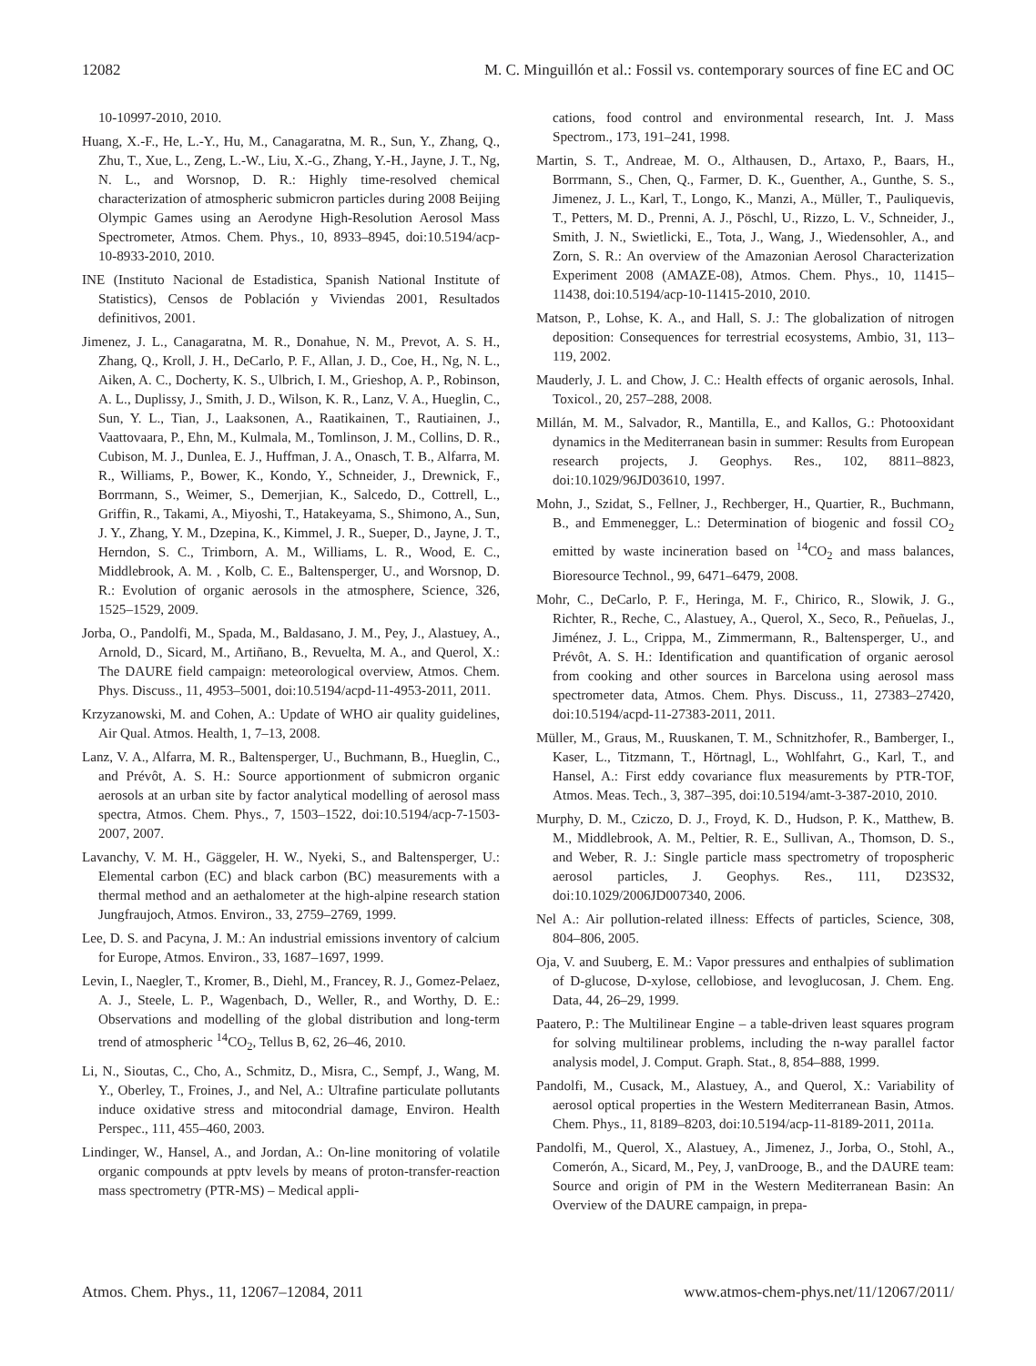12082 M. C. Minguillón et al.: Fossil vs. contemporary sources of fine EC and OC
10-10997-2010, 2010.
Huang, X.-F., He, L.-Y., Hu, M., Canagaratna, M. R., Sun, Y., Zhang, Q., Zhu, T., Xue, L., Zeng, L.-W., Liu, X.-G., Zhang, Y.-H., Jayne, J. T., Ng, N. L., and Worsnop, D. R.: Highly time-resolved chemical characterization of atmospheric submicron particles during 2008 Beijing Olympic Games using an Aerodyne High-Resolution Aerosol Mass Spectrometer, Atmos. Chem. Phys., 10, 8933–8945, doi:10.5194/acp-10-8933-2010, 2010.
INE (Instituto Nacional de Estadistica, Spanish National Institute of Statistics), Censos de Población y Viviendas 2001, Resultados definitivos, 2001.
Jimenez, J. L., Canagaratna, M. R., Donahue, N. M., Prevot, A. S. H., Zhang, Q., Kroll, J. H., DeCarlo, P. F., Allan, J. D., Coe, H., Ng, N. L., Aiken, A. C., Docherty, K. S., Ulbrich, I. M., Grieshop, A. P., Robinson, A. L., Duplissy, J., Smith, J. D., Wilson, K. R., Lanz, V. A., Hueglin, C., Sun, Y. L., Tian, J., Laaksonen, A., Raatikainen, T., Rautiainen, J., Vaattovaara, P., Ehn, M., Kulmala, M., Tomlinson, J. M., Collins, D. R., Cubison, M. J., Dunlea, E. J., Huffman, J. A., Onasch, T. B., Alfarra, M. R., Williams, P., Bower, K., Kondo, Y., Schneider, J., Drewnick, F., Borrmann, S., Weimer, S., Demerjian, K., Salcedo, D., Cottrell, L., Griffin, R., Takami, A., Miyoshi, T., Hatakeyama, S., Shimono, A., Sun, J. Y., Zhang, Y. M., Dzepina, K., Kimmel, J. R., Sueper, D., Jayne, J. T., Herndon, S. C., Trimborn, A. M., Williams, L. R., Wood, E. C., Middlebrook, A. M. , Kolb, C. E., Baltensperger, U., and Worsnop, D. R.: Evolution of organic aerosols in the atmosphere, Science, 326, 1525–1529, 2009.
Jorba, O., Pandolfi, M., Spada, M., Baldasano, J. M., Pey, J., Alastuey, A., Arnold, D., Sicard, M., Artiñano, B., Revuelta, M. A., and Querol, X.: The DAURE field campaign: meteorological overview, Atmos. Chem. Phys. Discuss., 11, 4953–5001, doi:10.5194/acpd-11-4953-2011, 2011.
Krzyzanowski, M. and Cohen, A.: Update of WHO air quality guidelines, Air Qual. Atmos. Health, 1, 7–13, 2008.
Lanz, V. A., Alfarra, M. R., Baltensperger, U., Buchmann, B., Hueglin, C., and Prévôt, A. S. H.: Source apportionment of submicron organic aerosols at an urban site by factor analytical modelling of aerosol mass spectra, Atmos. Chem. Phys., 7, 1503–1522, doi:10.5194/acp-7-1503-2007, 2007.
Lavanchy, V. M. H., Gäggeler, H. W., Nyeki, S., and Baltensperger, U.: Elemental carbon (EC) and black carbon (BC) measurements with a thermal method and an aethalometer at the high-alpine research station Jungfraujoch, Atmos. Environ., 33, 2759–2769, 1999.
Lee, D. S. and Pacyna, J. M.: An industrial emissions inventory of calcium for Europe, Atmos. Environ., 33, 1687–1697, 1999.
Levin, I., Naegler, T., Kromer, B., Diehl, M., Francey, R. J., Gomez-Pelaez, A. J., Steele, L. P., Wagenbach, D., Weller, R., and Worthy, D. E.: Observations and modelling of the global distribution and long-term trend of atmospheric <sup>14</sup>CO<sub>2</sub>, Tellus B, 62, 26–46, 2010.
Li, N., Sioutas, C., Cho, A., Schmitz, D., Misra, C., Sempf, J., Wang, M. Y., Oberley, T., Froines, J., and Nel, A.: Ultrafine particulate pollutants induce oxidative stress and mitocondrial damage, Environ. Health Perspec., 111, 455–460, 2003.
Lindinger, W., Hansel, A., and Jordan, A.: On-line monitoring of volatile organic compounds at pptv levels by means of proton-transfer-reaction mass spectrometry (PTR-MS) – Medical appli-
cations, food control and environmental research, Int. J. Mass Spectrom., 173, 191–241, 1998.
Martin, S. T., Andreae, M. O., Althausen, D., Artaxo, P., Baars, H., Borrmann, S., Chen, Q., Farmer, D. K., Guenther, A., Gunthe, S. S., Jimenez, J. L., Karl, T., Longo, K., Manzi, A., Müller, T., Pauliquevis, T., Petters, M. D., Prenni, A. J., Pöschl, U., Rizzo, L. V., Schneider, J., Smith, J. N., Swietlicki, E., Tota, J., Wang, J., Wiedensohler, A., and Zorn, S. R.: An overview of the Amazonian Aerosol Characterization Experiment 2008 (AMAZE-08), Atmos. Chem. Phys., 10, 11415–11438, doi:10.5194/acp-10-11415-2010, 2010.
Matson, P., Lohse, K. A., and Hall, S. J.: The globalization of nitrogen deposition: Consequences for terrestrial ecosystems, Ambio, 31, 113–119, 2002.
Mauderly, J. L. and Chow, J. C.: Health effects of organic aerosols, Inhal. Toxicol., 20, 257–288, 2008.
Millán, M. M., Salvador, R., Mantilla, E., and Kallos, G.: Photooxidant dynamics in the Mediterranean basin in summer: Results from European research projects, J. Geophys. Res., 102, 8811–8823, doi:10.1029/96JD03610, 1997.
Mohn, J., Szidat, S., Fellner, J., Rechberger, H., Quartier, R., Buchmann, B., and Emmenegger, L.: Determination of biogenic and fossil CO<sub>2</sub> emitted by waste incineration based on <sup>14</sup>CO<sub>2</sub> and mass balances, Bioresource Technol., 99, 6471–6479, 2008.
Mohr, C., DeCarlo, P. F., Heringa, M. F., Chirico, R., Slowik, J. G., Richter, R., Reche, C., Alastuey, A., Querol, X., Seco, R., Peñuelas, J., Jiménez, J. L., Crippa, M., Zimmermann, R., Baltensperger, U., and Prévôt, A. S. H.: Identification and quantification of organic aerosol from cooking and other sources in Barcelona using aerosol mass spectrometer data, Atmos. Chem. Phys. Discuss., 11, 27383–27420, doi:10.5194/acpd-11-27383-2011, 2011.
Müller, M., Graus, M., Ruuskanen, T. M., Schnitzhofer, R., Bamberger, I., Kaser, L., Titzmann, T., Hörtnagl, L., Wohlfahrt, G., Karl, T., and Hansel, A.: First eddy covariance flux measurements by PTR-TOF, Atmos. Meas. Tech., 3, 387–395, doi:10.5194/amt-3-387-2010, 2010.
Murphy, D. M., Cziczo, D. J., Froyd, K. D., Hudson, P. K., Matthew, B. M., Middlebrook, A. M., Peltier, R. E., Sullivan, A., Thomson, D. S., and Weber, R. J.: Single particle mass spectrometry of tropospheric aerosol particles, J. Geophys. Res., 111, D23S32, doi:10.1029/2006JD007340, 2006.
Nel A.: Air pollution-related illness: Effects of particles, Science, 308, 804–806, 2005.
Oja, V. and Suuberg, E. M.: Vapor pressures and enthalpies of sublimation of D-glucose, D-xylose, cellobiose, and levoglucosan, J. Chem. Eng. Data, 44, 26–29, 1999.
Paatero, P.: The Multilinear Engine – a table-driven least squares program for solving multilinear problems, including the n-way parallel factor analysis model, J. Comput. Graph. Stat., 8, 854–888, 1999.
Pandolfi, M., Cusack, M., Alastuey, A., and Querol, X.: Variability of aerosol optical properties in the Western Mediterranean Basin, Atmos. Chem. Phys., 11, 8189–8203, doi:10.5194/acp-11-8189-2011, 2011a.
Pandolfi, M., Querol, X., Alastuey, A., Jimenez, J., Jorba, O., Stohl, A., Comerón, A., Sicard, M., Pey, J, vanDrooge, B., and the DAURE team: Source and origin of PM in the Western Mediterranean Basin: An Overview of the DAURE campaign, in prepa-
Atmos. Chem. Phys., 11, 12067–12084, 2011 www.atmos-chem-phys.net/11/12067/2011/